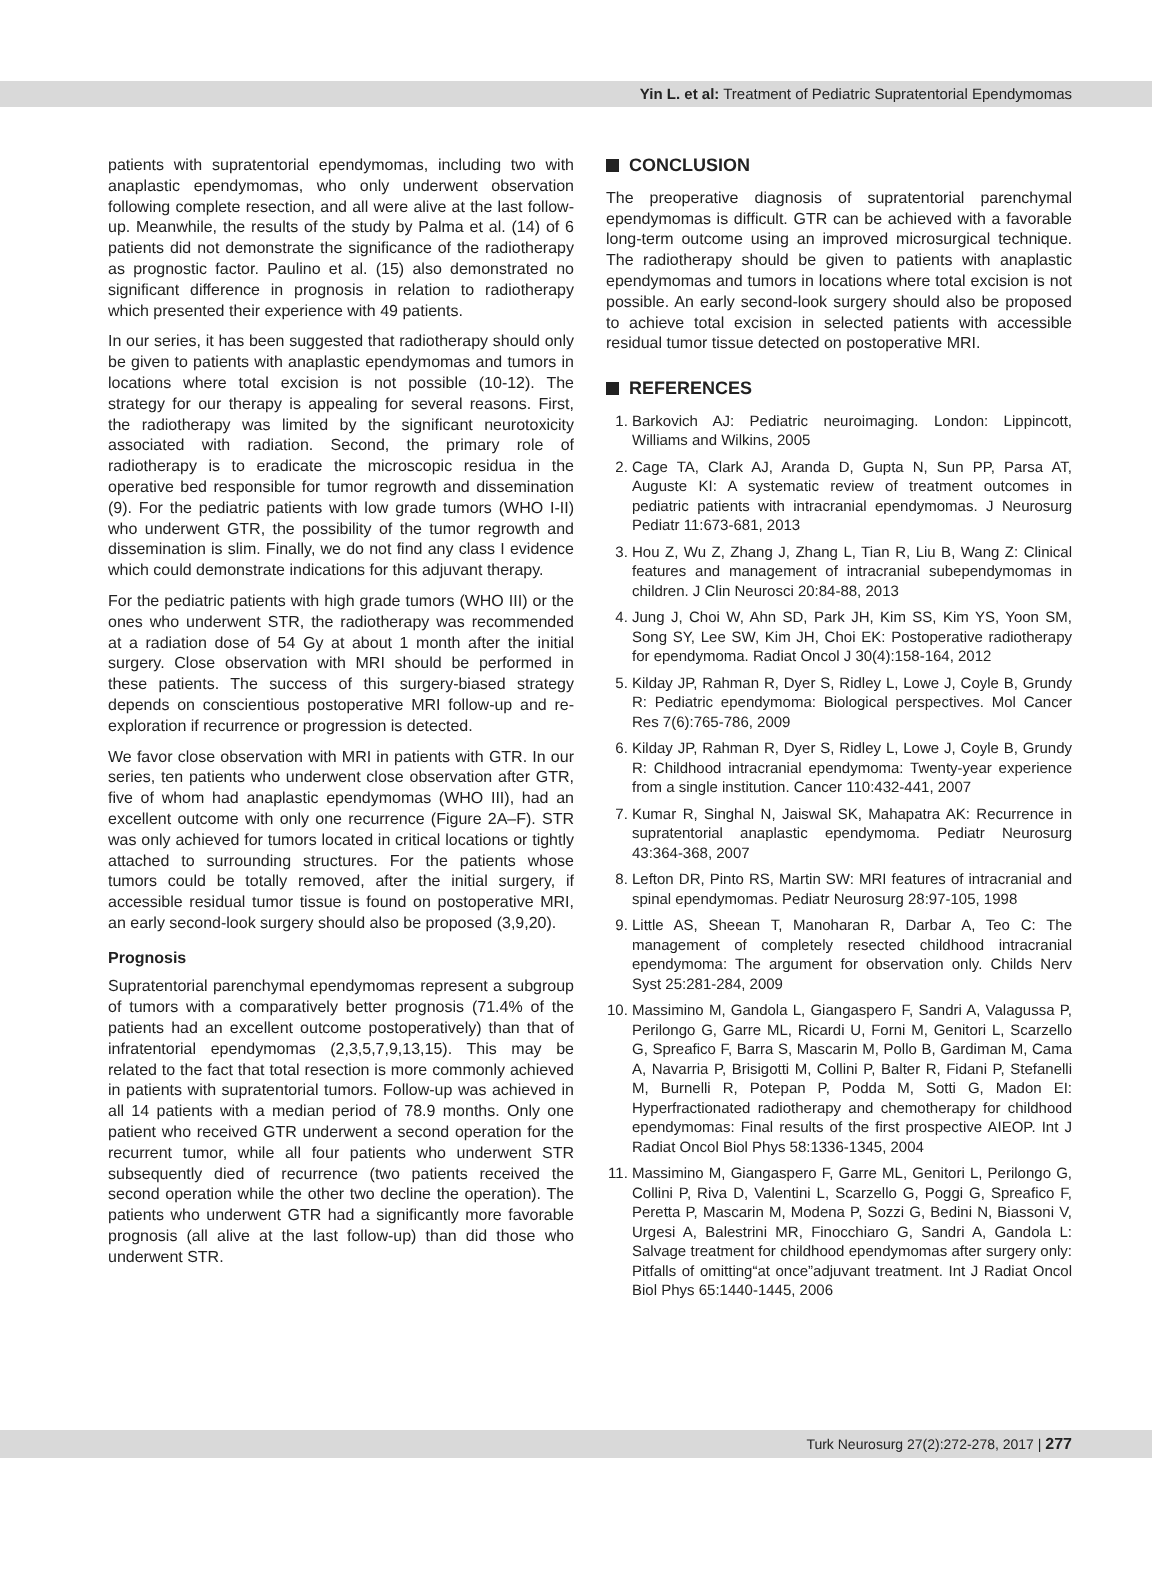Yin L. et al: Treatment of Pediatric Supratentorial Ependymomas
patients with supratentorial ependymomas, including two with anaplastic ependymomas, who only underwent observation following complete resection, and all were alive at the last follow-up. Meanwhile, the results of the study by Palma et al. (14) of 6 patients did not demonstrate the significance of the radiotherapy as prognostic factor. Paulino et al. (15) also demonstrated no significant difference in prognosis in relation to radiotherapy which presented their experience with 49 patients.
In our series, it has been suggested that radiotherapy should only be given to patients with anaplastic ependymomas and tumors in locations where total excision is not possible (10-12). The strategy for our therapy is appealing for several reasons. First, the radiotherapy was limited by the significant neurotoxicity associated with radiation. Second, the primary role of radiotherapy is to eradicate the microscopic residua in the operative bed responsible for tumor regrowth and dissemination (9). For the pediatric patients with low grade tumors (WHO I-II) who underwent GTR, the possibility of the tumor regrowth and dissemination is slim. Finally, we do not find any class I evidence which could demonstrate indications for this adjuvant therapy.
For the pediatric patients with high grade tumors (WHO III) or the ones who underwent STR, the radiotherapy was recommended at a radiation dose of 54 Gy at about 1 month after the initial surgery. Close observation with MRI should be performed in these patients. The success of this surgery-biased strategy depends on conscientious postoperative MRI follow-up and re-exploration if recurrence or progression is detected.
We favor close observation with MRI in patients with GTR. In our series, ten patients who underwent close observation after GTR, five of whom had anaplastic ependymomas (WHO III), had an excellent outcome with only one recurrence (Figure 2A–F). STR was only achieved for tumors located in critical locations or tightly attached to surrounding structures. For the patients whose tumors could be totally removed, after the initial surgery, if accessible residual tumor tissue is found on postoperative MRI, an early second-look surgery should also be proposed (3,9,20).
Prognosis
Supratentorial parenchymal ependymomas represent a subgroup of tumors with a comparatively better prognosis (71.4% of the patients had an excellent outcome postoperatively) than that of infratentorial ependymomas (2,3,5,7,9,13,15). This may be related to the fact that total resection is more commonly achieved in patients with supratentorial tumors. Follow-up was achieved in all 14 patients with a median period of 78.9 months. Only one patient who received GTR underwent a second operation for the recurrent tumor, while all four patients who underwent STR subsequently died of recurrence (two patients received the second operation while the other two decline the operation). The patients who underwent GTR had a significantly more favorable prognosis (all alive at the last follow-up) than did those who underwent STR.
CONCLUSION
The preoperative diagnosis of supratentorial parenchymal ependymomas is difficult. GTR can be achieved with a favorable long-term outcome using an improved microsurgical technique. The radiotherapy should be given to patients with anaplastic ependymomas and tumors in locations where total excision is not possible. An early second-look surgery should also be proposed to achieve total excision in selected patients with accessible residual tumor tissue detected on postoperative MRI.
REFERENCES
1. Barkovich AJ: Pediatric neuroimaging. London: Lippincott, Williams and Wilkins, 2005
2. Cage TA, Clark AJ, Aranda D, Gupta N, Sun PP, Parsa AT, Auguste KI: A systematic review of treatment outcomes in pediatric patients with intracranial ependymomas. J Neurosurg Pediatr 11:673-681, 2013
3. Hou Z, Wu Z, Zhang J, Zhang L, Tian R, Liu B, Wang Z: Clinical features and management of intracranial subependymomas in children. J Clin Neurosci 20:84-88, 2013
4. Jung J, Choi W, Ahn SD, Park JH, Kim SS, Kim YS, Yoon SM, Song SY, Lee SW, Kim JH, Choi EK: Postoperative radiotherapy for ependymoma. Radiat Oncol J 30(4):158-164, 2012
5. Kilday JP, Rahman R, Dyer S, Ridley L, Lowe J, Coyle B, Grundy R: Pediatric ependymoma: Biological perspectives. Mol Cancer Res 7(6):765-786, 2009
6. Kilday JP, Rahman R, Dyer S, Ridley L, Lowe J, Coyle B, Grundy R: Childhood intracranial ependymoma: Twenty-year experience from a single institution. Cancer 110:432-441, 2007
7. Kumar R, Singhal N, Jaiswal SK, Mahapatra AK: Recurrence in supratentorial anaplastic ependymoma. Pediatr Neurosurg 43:364-368, 2007
8. Lefton DR, Pinto RS, Martin SW: MRI features of intracranial and spinal ependymomas. Pediatr Neurosurg 28:97-105, 1998
9. Little AS, Sheean T, Manoharan R, Darbar A, Teo C: The management of completely resected childhood intracranial ependymoma: The argument for observation only. Childs Nerv Syst 25:281-284, 2009
10. Massimino M, Gandola L, Giangaspero F, Sandri A, Valagussa P, Perilongo G, Garre ML, Ricardi U, Forni M, Genitori L, Scarzello G, Spreafico F, Barra S, Mascarin M, Pollo B, Gardiman M, Cama A, Navarria P, Brisigotti M, Collini P, Balter R, Fidani P, Stefanelli M, Burnelli R, Potepan P, Podda M, Sotti G, Madon EI: Hyperfractionated radiotherapy and chemotherapy for childhood ependymomas: Final results of the first prospective AIEOP. Int J Radiat Oncol Biol Phys 58:1336-1345, 2004
11. Massimino M, Giangaspero F, Garre ML, Genitori L, Perilongo G, Collini P, Riva D, Valentini L, Scarzello G, Poggi G, Spreafico F, Peretta P, Mascarin M, Modena P, Sozzi G, Bedini N, Biassoni V, Urgesi A, Balestrini MR, Finocchiaro G, Sandri A, Gandola L: Salvage treatment for childhood ependymomas after surgery only: Pitfalls of omitting“at once”adjuvant treatment. Int J Radiat Oncol Biol Phys 65:1440-1445, 2006
Turk Neurosurg 27(2):272-278, 2017 | 277